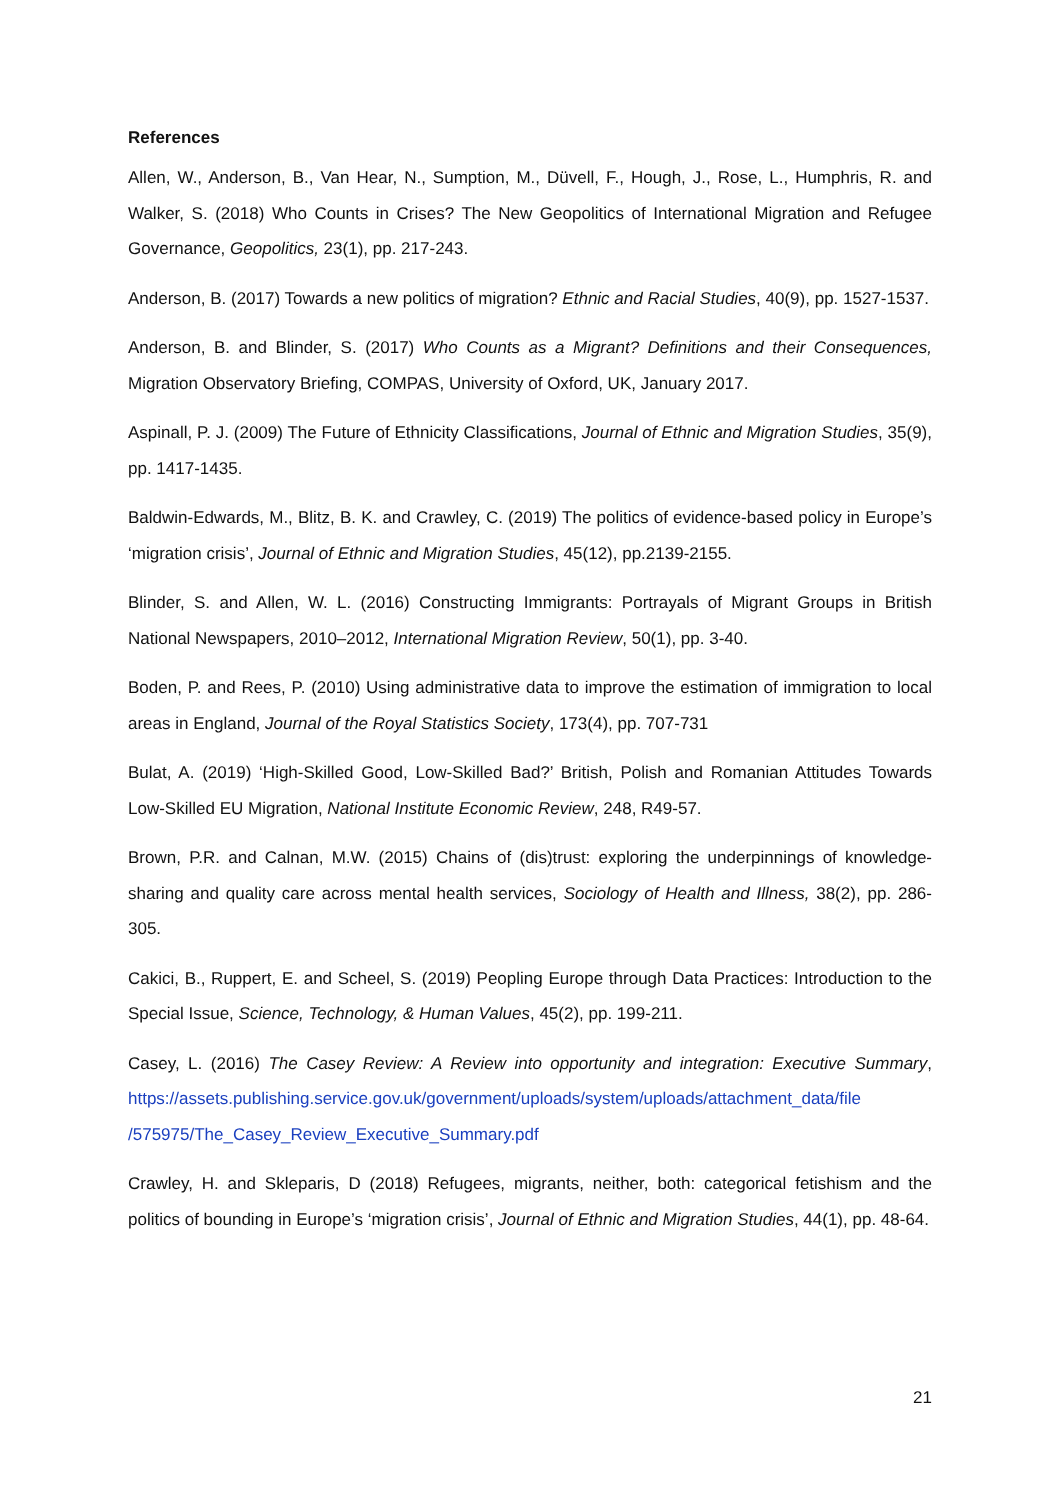References
Allen, W., Anderson, B., Van Hear, N., Sumption, M., Düvell, F., Hough, J., Rose, L., Humphris, R. and Walker, S. (2018) Who Counts in Crises? The New Geopolitics of International Migration and Refugee Governance, Geopolitics, 23(1), pp. 217-243.
Anderson, B. (2017) Towards a new politics of migration? Ethnic and Racial Studies, 40(9), pp. 1527-1537.
Anderson, B. and Blinder, S. (2017) Who Counts as a Migrant? Definitions and their Consequences, Migration Observatory Briefing, COMPAS, University of Oxford, UK, January 2017.
Aspinall, P. J. (2009) The Future of Ethnicity Classifications, Journal of Ethnic and Migration Studies, 35(9), pp. 1417-1435.
Baldwin-Edwards, M., Blitz, B. K. and Crawley, C. (2019) The politics of evidence-based policy in Europe’s ‘migration crisis’, Journal of Ethnic and Migration Studies, 45(12), pp.2139-2155.
Blinder, S. and Allen, W. L. (2016) Constructing Immigrants: Portrayals of Migrant Groups in British National Newspapers, 2010–2012, International Migration Review, 50(1), pp. 3-40.
Boden, P. and Rees, P. (2010) Using administrative data to improve the estimation of immigration to local areas in England, Journal of the Royal Statistics Society, 173(4), pp. 707-731
Bulat, A. (2019) ‘High-Skilled Good, Low-Skilled Bad?’ British, Polish and Romanian Attitudes Towards Low-Skilled EU Migration, National Institute Economic Review, 248, R49-57.
Brown, P.R. and Calnan, M.W. (2015) Chains of (dis)trust: exploring the underpinnings of knowledge-sharing and quality care across mental health services, Sociology of Health and Illness, 38(2), pp. 286-305.
Cakici, B., Ruppert, E. and Scheel, S. (2019) Peopling Europe through Data Practices: Introduction to the Special Issue, Science, Technology, & Human Values, 45(2), pp. 199-211.
Casey, L. (2016) The Casey Review: A Review into opportunity and integration: Executive Summary, https://assets.publishing.service.gov.uk/government/uploads/system/uploads/attachment_data/file /575975/The_Casey_Review_Executive_Summary.pdf
Crawley, H. and Skleparis, D (2018) Refugees, migrants, neither, both: categorical fetishism and the politics of bounding in Europe’s ‘migration crisis’, Journal of Ethnic and Migration Studies, 44(1), pp. 48-64.
21